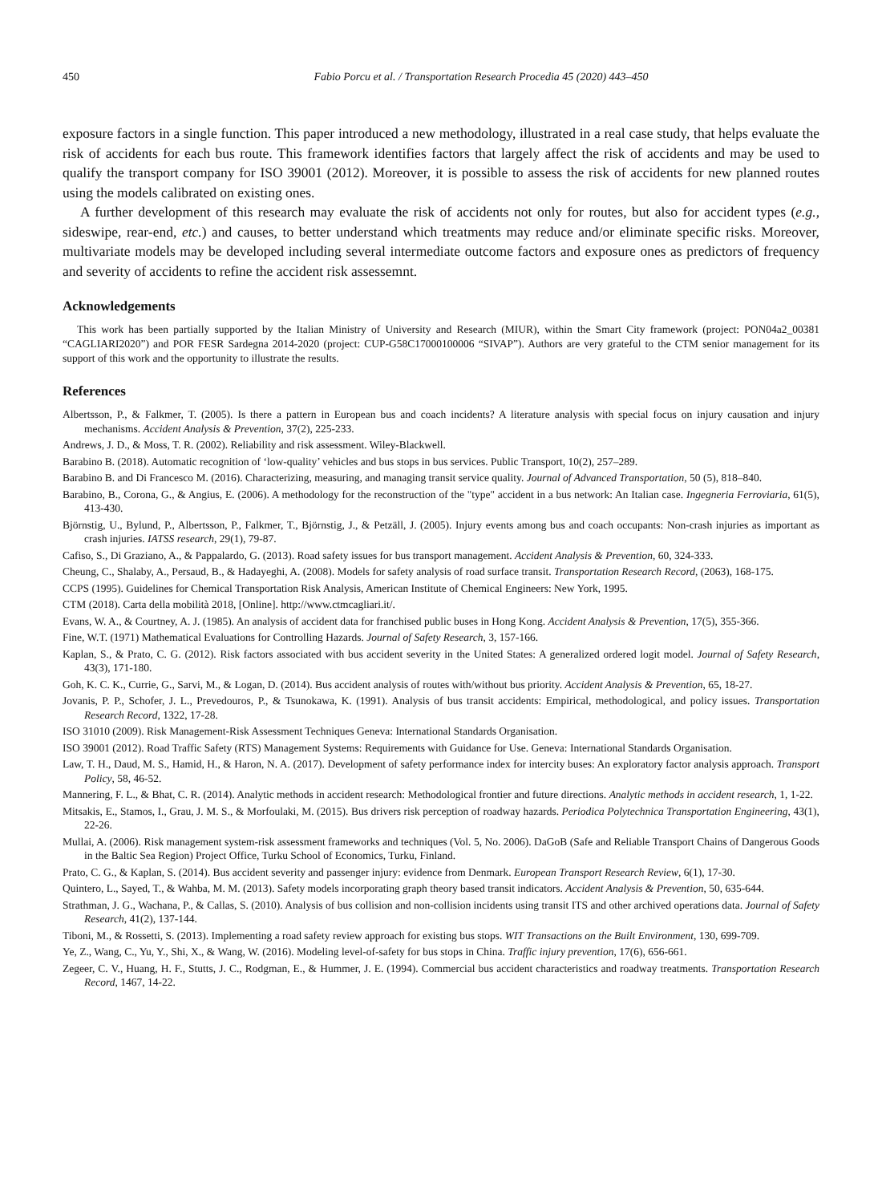450 Fabio Porcu et al. / Transportation Research Procedia 45 (2020) 443–450
exposure factors in a single function. This paper introduced a new methodology, illustrated in a real case study, that helps evaluate the risk of accidents for each bus route. This framework identifies factors that largely affect the risk of accidents and may be used to qualify the transport company for ISO 39001 (2012). Moreover, it is possible to assess the risk of accidents for new planned routes using the models calibrated on existing ones.
A further development of this research may evaluate the risk of accidents not only for routes, but also for accident types (e.g., sideswipe, rear-end, etc.) and causes, to better understand which treatments may reduce and/or eliminate specific risks. Moreover, multivariate models may be developed including several intermediate outcome factors and exposure ones as predictors of frequency and severity of accidents to refine the accident risk assessemnt.
Acknowledgements
This work has been partially supported by the Italian Ministry of University and Research (MIUR), within the Smart City framework (project: PON04a2_00381 “CAGLIARI2020”) and POR FESR Sardegna 2014-2020 (project: CUP-G58C17000100006 “SIVAP”). Authors are very grateful to the CTM senior management for its support of this work and the opportunity to illustrate the results.
References
Albertsson, P., & Falkmer, T. (2005). Is there a pattern in European bus and coach incidents? A literature analysis with special focus on injury causation and injury mechanisms. Accident Analysis & Prevention, 37(2), 225-233.
Andrews, J. D., & Moss, T. R. (2002). Reliability and risk assessment. Wiley-Blackwell.
Barabino B. (2018). Automatic recognition of ‘low-quality’ vehicles and bus stops in bus services. Public Transport, 10(2), 257–289.
Barabino B. and Di Francesco M. (2016). Characterizing, measuring, and managing transit service quality. Journal of Advanced Transportation, 50 (5), 818–840.
Barabino, B., Corona, G., & Angius, E. (2006). A methodology for the reconstruction of the "type" accident in a bus network: An Italian case. Ingegneria Ferroviaria, 61(5), 413-430.
Björnstig, U., Bylund, P., Albertsson, P., Falkmer, T., Björnstig, J., & Petzäll, J. (2005). Injury events among bus and coach occupants: Non-crash injuries as important as crash injuries. IATSS research, 29(1), 79-87.
Cafiso, S., Di Graziano, A., & Pappalardo, G. (2013). Road safety issues for bus transport management. Accident Analysis & Prevention, 60, 324-333.
Cheung, C., Shalaby, A., Persaud, B., & Hadayeghi, A. (2008). Models for safety analysis of road surface transit. Transportation Research Record, (2063), 168-175.
CCPS (1995). Guidelines for Chemical Transportation Risk Analysis, American Institute of Chemical Engineers: New York, 1995.
CTM (2018). Carta della mobilità 2018, [Online]. http://www.ctmcagliari.it/.
Evans, W. A., & Courtney, A. J. (1985). An analysis of accident data for franchised public buses in Hong Kong. Accident Analysis & Prevention, 17(5), 355-366.
Fine, W.T. (1971) Mathematical Evaluations for Controlling Hazards. Journal of Safety Research, 3, 157-166.
Kaplan, S., & Prato, C. G. (2012). Risk factors associated with bus accident severity in the United States: A generalized ordered logit model. Journal of Safety Research, 43(3), 171-180.
Goh, K. C. K., Currie, G., Sarvi, M., & Logan, D. (2014). Bus accident analysis of routes with/without bus priority. Accident Analysis & Prevention, 65, 18-27.
Jovanis, P. P., Schofer, J. L., Prevedouros, P., & Tsunokawa, K. (1991). Analysis of bus transit accidents: Empirical, methodological, and policy issues. Transportation Research Record, 1322, 17-28.
ISO 31010 (2009). Risk Management-Risk Assessment Techniques Geneva: International Standards Organisation.
ISO 39001 (2012). Road Traffic Safety (RTS) Management Systems: Requirements with Guidance for Use. Geneva: International Standards Organisation.
Law, T. H., Daud, M. S., Hamid, H., & Haron, N. A. (2017). Development of safety performance index for intercity buses: An exploratory factor analysis approach. Transport Policy, 58, 46-52.
Mannering, F. L., & Bhat, C. R. (2014). Analytic methods in accident research: Methodological frontier and future directions. Analytic methods in accident research, 1, 1-22.
Mitsakis, E., Stamos, I., Grau, J. M. S., & Morfoulaki, M. (2015). Bus drivers risk perception of roadway hazards. Periodica Polytechnica Transportation Engineering, 43(1), 22-26.
Mullai, A. (2006). Risk management system-risk assessment frameworks and techniques (Vol. 5, No. 2006). DaGoB (Safe and Reliable Transport Chains of Dangerous Goods in the Baltic Sea Region) Project Office, Turku School of Economics, Turku, Finland.
Prato, C. G., & Kaplan, S. (2014). Bus accident severity and passenger injury: evidence from Denmark. European Transport Research Review, 6(1), 17-30.
Quintero, L., Sayed, T., & Wahba, M. M. (2013). Safety models incorporating graph theory based transit indicators. Accident Analysis & Prevention, 50, 635-644.
Strathman, J. G., Wachana, P., & Callas, S. (2010). Analysis of bus collision and non-collision incidents using transit ITS and other archived operations data. Journal of Safety Research, 41(2), 137-144.
Tiboni, M., & Rossetti, S. (2013). Implementing a road safety review approach for existing bus stops. WIT Transactions on the Built Environment, 130, 699-709.
Ye, Z., Wang, C., Yu, Y., Shi, X., & Wang, W. (2016). Modeling level-of-safety for bus stops in China. Traffic injury prevention, 17(6), 656-661.
Zegeer, C. V., Huang, H. F., Stutts, J. C., Rodgman, E., & Hummer, J. E. (1994). Commercial bus accident characteristics and roadway treatments. Transportation Research Record, 1467, 14-22.